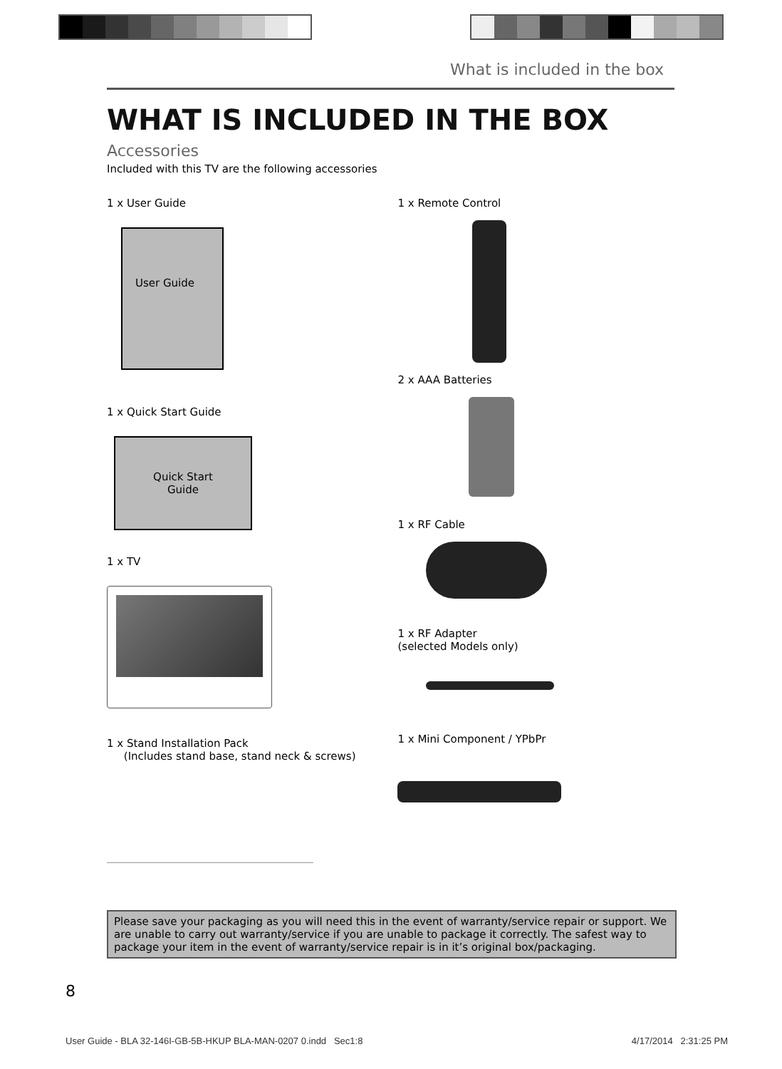What is included in the box
WHAT IS INCLUDED IN THE BOX
Accessories
Included with this TV are the following accessories
1 x User Guide
User Guide
1 x Quick Start Guide
Quick Start
Guide
1 x TV
1 x Stand Installation Pack
(Includes stand base, stand neck & screws)
1 x Remote Control
2 x AAA Batteries
1 x RF Cable
1 x RF Adapter
(selected Models only)
1 x Mini Component / YPbPr
Please save your packaging as you will need this in the event of warranty/service repair or support. We are unable to carry out warranty/service if you are unable to package it correctly. The safest way to package your item in the event of warranty/service repair is in it’s original box/packaging.
8
User Guide - BLA 32-146I-GB-5B-HKUP BLA-MAN-0207 0.indd Sec1:8 4/17/2014 2:31:25 PM